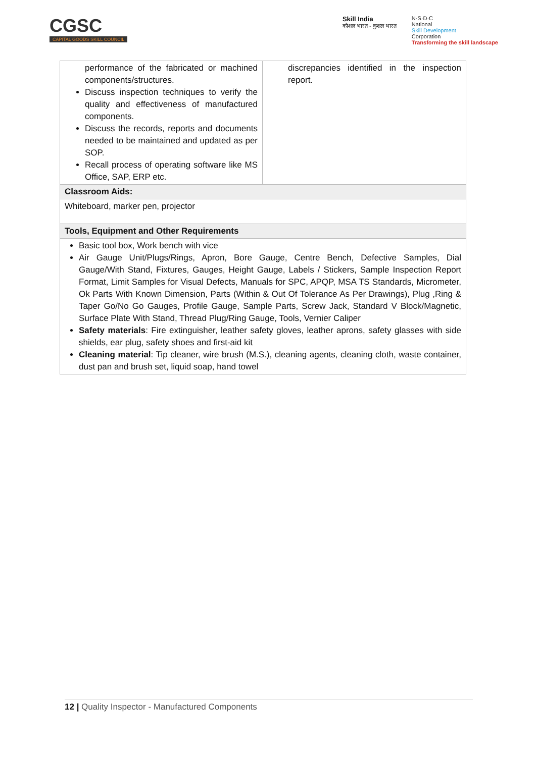CGSC
CAPITAL GOODS SKILL COUNCIL
Skill India
कौशल भारत - कुशल भारत
N·S·D·C
National
Skill Development
Corporation
Transforming the skill landscape
| performance of the fabricated or machined components/structures. Discuss inspection techniques to verify the quality and effectiveness of manufactured components. Discuss the records, reports and documents needed to be maintained and updated as per SOP. Recall process of operating software like MS Office, SAP, ERP etc. | discrepancies identified in the inspection report. |
| Classroom Aids: | |
| Whiteboard, marker pen, projector | |
| Tools, Equipment and Other Requirements | |
| Basic tool box, Work bench with vice Air Gauge Unit/Plugs/Rings, Apron, Bore Gauge, Centre Bench, Defective Samples, Dial Gauge/With Stand, Fixtures, Gauges, Height Gauge, Labels / Stickers, Sample Inspection Report Format, Limit Samples for Visual Defects, Manuals for SPC, APQP, MSA TS Standards, Micrometer, Ok Parts With Known Dimension, Parts (Within & Out Of Tolerance As Per Drawings), Plug ,Ring & Taper Go/No Go Gauges, Profile Gauge, Sample Parts, Screw Jack, Standard V Block/Magnetic, Surface Plate With Stand, Thread Plug/Ring Gauge, Tools, Vernier Caliper Safety materials : Fire extinguisher, leather safety gloves, leather aprons, safety glasses with side shields, ear plug, safety shoes and first-aid kit Cleaning material : Tip cleaner, wire brush (M.S.), cleaning agents, cleaning cloth, waste container, dust pan and brush set, liquid soap, hand towel | |
12 | Quality Inspector - Manufactured Components